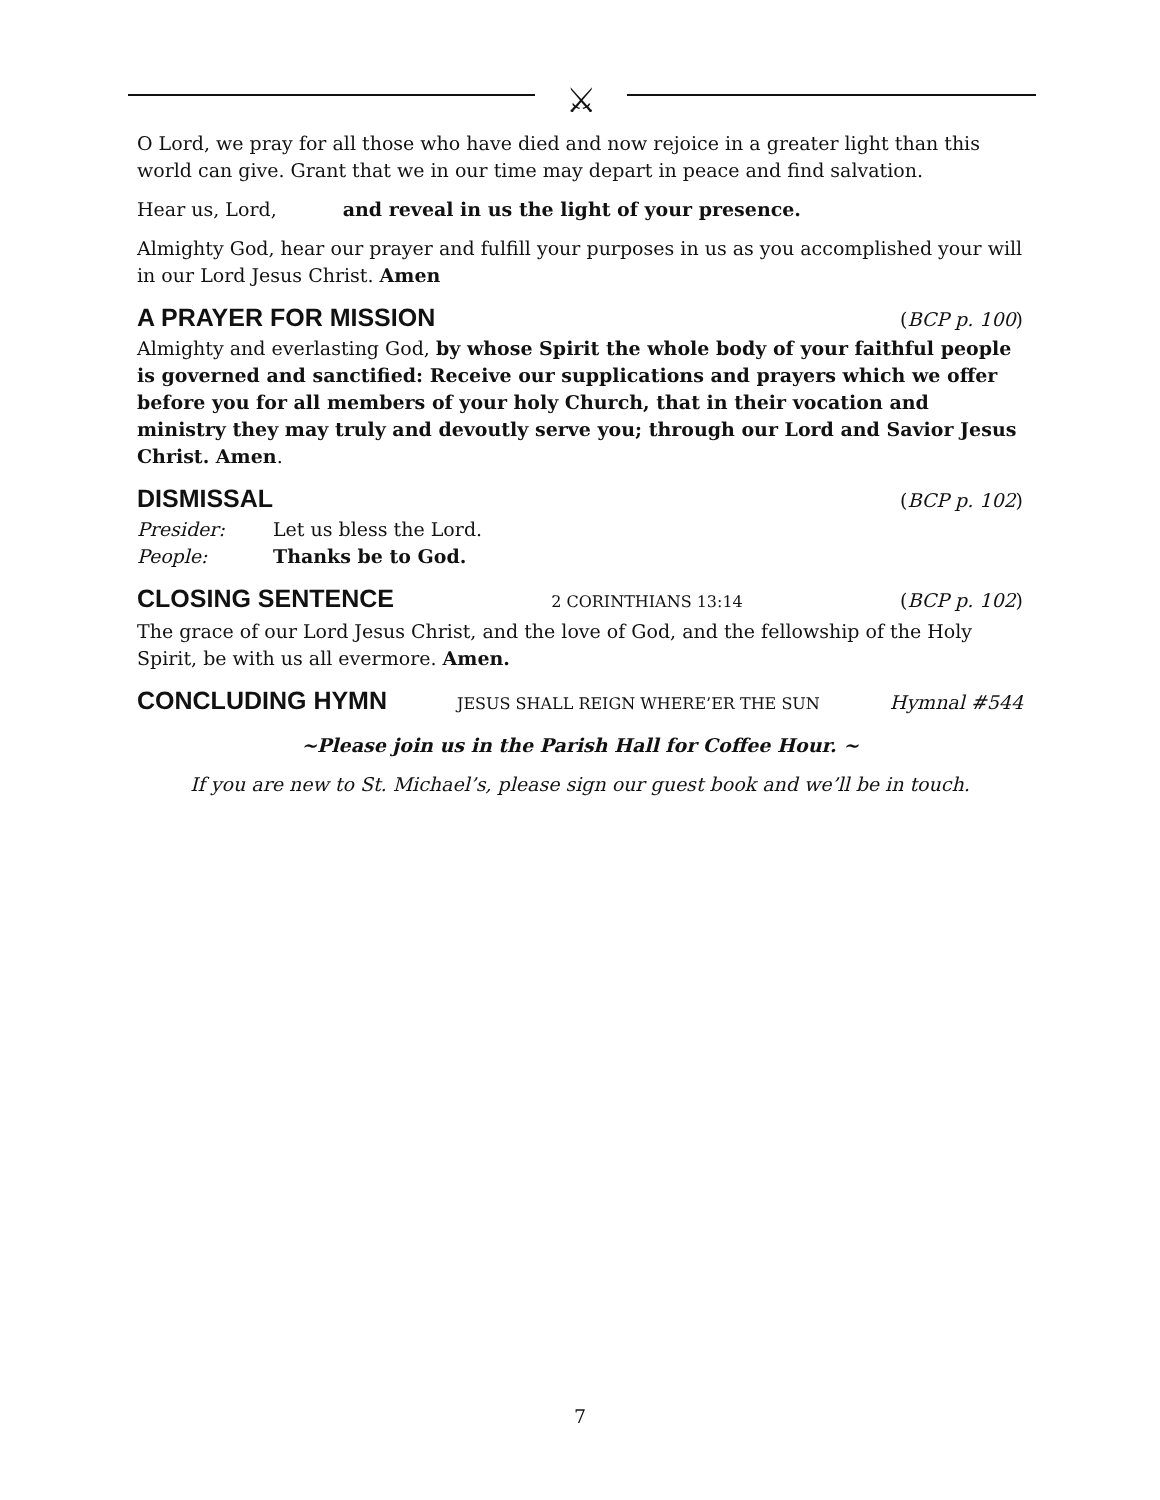⚔
O Lord, we pray for all those who have died and now rejoice in a greater light than this world can give. Grant that we in our time may depart in peace and find salvation.
Hear us, Lord, and reveal in us the light of your presence.
Almighty God, hear our prayer and fulfill your purposes in us as you accomplished your will in our Lord Jesus Christ. Amen
A PRAYER FOR MISSION (BCP p. 100)
Almighty and everlasting God, by whose Spirit the whole body of your faithful people is governed and sanctified: Receive our supplications and prayers which we offer before you for all members of your holy Church, that in their vocation and ministry they may truly and devoutly serve you; through our Lord and Savior Jesus Christ. Amen.
DISMISSAL (BCP p. 102)
Presider: Let us bless the Lord.
People: Thanks be to God.
CLOSING SENTENCE 2 CORINTHIANS 13:14 (BCP p. 102)
The grace of our Lord Jesus Christ, and the love of God, and the fellowship of the Holy Spirit, be with us all evermore. Amen.
CONCLUDING HYMN JESUS SHALL REIGN WHERE’ER THE SUN Hymnal #544
~Please join us in the Parish Hall for Coffee Hour. ~
If you are new to St. Michael’s, please sign our guest book and we’ll be in touch.
7